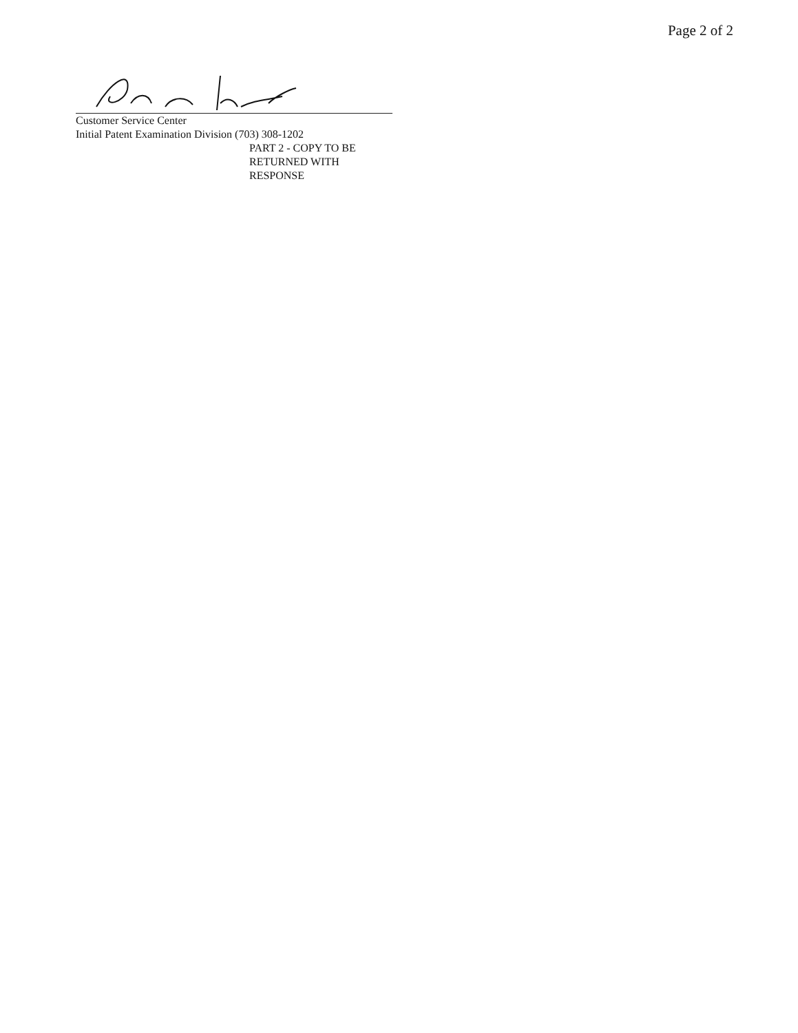Page 2 of 2
Customer Service Center
Initial Patent Examination Division (703) 308-1202
PART 2 - COPY TO BE RETURNED WITH RESPONSE